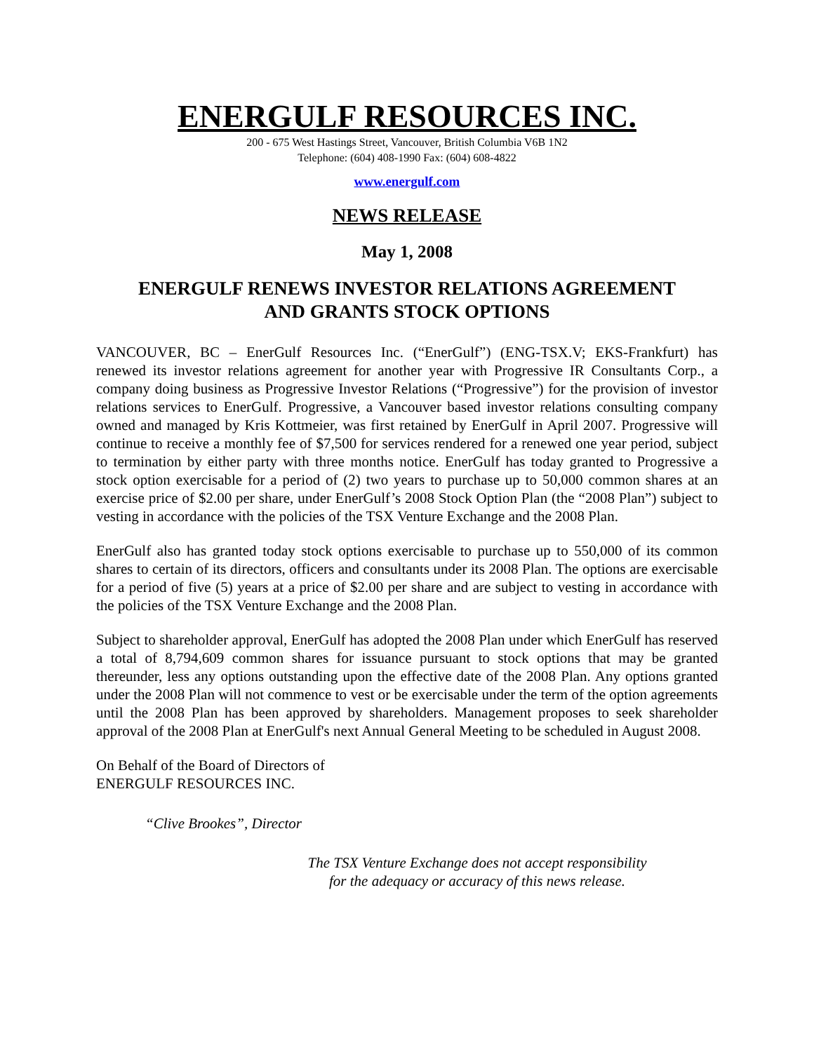ENERGULF RESOURCES INC.
200 - 675 West Hastings Street, Vancouver, British Columbia V6B 1N2
Telephone: (604) 408-1990 Fax: (604) 608-4822
www.energulf.com
NEWS RELEASE
May 1, 2008
ENERGULF RENEWS INVESTOR RELATIONS AGREEMENT
AND GRANTS STOCK OPTIONS
VANCOUVER, BC – EnerGulf Resources Inc. (“EnerGulf”) (ENG-TSX.V; EKS-Frankfurt) has renewed its investor relations agreement for another year with Progressive IR Consultants Corp., a company doing business as Progressive Investor Relations (“Progressive”) for the provision of investor relations services to EnerGulf. Progressive, a Vancouver based investor relations consulting company owned and managed by Kris Kottmeier, was first retained by EnerGulf in April 2007. Progressive will continue to receive a monthly fee of $7,500 for services rendered for a renewed one year period, subject to termination by either party with three months notice. EnerGulf has today granted to Progressive a stock option exercisable for a period of (2) two years to purchase up to 50,000 common shares at an exercise price of $2.00 per share, under EnerGulf’s 2008 Stock Option Plan (the “2008 Plan”) subject to vesting in accordance with the policies of the TSX Venture Exchange and the 2008 Plan.
EnerGulf also has granted today stock options exercisable to purchase up to 550,000 of its common shares to certain of its directors, officers and consultants under its 2008 Plan. The options are exercisable for a period of five (5) years at a price of $2.00 per share and are subject to vesting in accordance with the policies of the TSX Venture Exchange and the 2008 Plan.
Subject to shareholder approval, EnerGulf has adopted the 2008 Plan under which EnerGulf has reserved a total of 8,794,609 common shares for issuance pursuant to stock options that may be granted thereunder, less any options outstanding upon the effective date of the 2008 Plan. Any options granted under the 2008 Plan will not commence to vest or be exercisable under the term of the option agreements until the 2008 Plan has been approved by shareholders. Management proposes to seek shareholder approval of the 2008 Plan at EnerGulf's next Annual General Meeting to be scheduled in August 2008.
On Behalf of the Board of Directors of
ENERGULF RESOURCES INC.
“Clive Brookes”, Director
The TSX Venture Exchange does not accept responsibility
for the adequacy or accuracy of this news release.